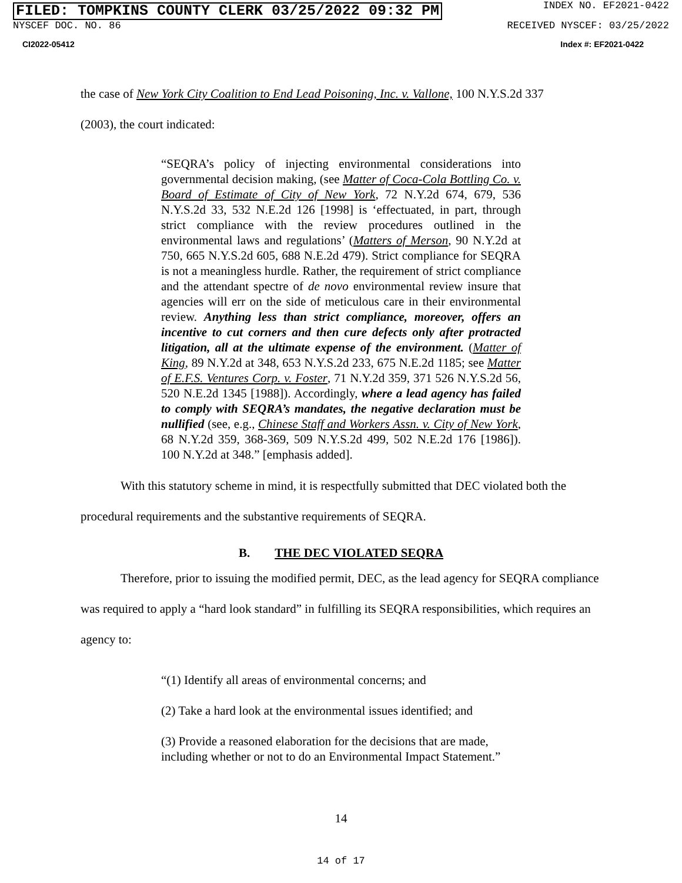FILED: TOMPKINS COUNTY CLERK 03/25/2022 09:32 PM INDEX NO. EF2021-0422
NYSCEF DOC. NO. 86 RECEIVED NYSCEF: 03/25/2022
CI2022-05412 Index #: EF2021-0422
the case of New York City Coalition to End Lead Poisoning, Inc. v. Vallone, 100 N.Y.S.2d 337
(2003), the court indicated:
“SEQRA’s policy of injecting environmental considerations into governmental decision making, (see Matter of Coca-Cola Bottling Co. v. Board of Estimate of City of New York, 72 N.Y.2d 674, 679, 536 N.Y.S.2d 33, 532 N.E.2d 126 [1998] is ‘effectuated, in part, through strict compliance with the review procedures outlined in the environmental laws and regulations’ (Matters of Merson, 90 N.Y.2d at 750, 665 N.Y.S.2d 605, 688 N.E.2d 479). Strict compliance for SEQRA is not a meaningless hurdle. Rather, the requirement of strict compliance and the attendant spectre of de novo environmental review insure that agencies will err on the side of meticulous care in their environmental review. Anything less than strict compliance, moreover, offers an incentive to cut corners and then cure defects only after protracted litigation, all at the ultimate expense of the environment. (Matter of King, 89 N.Y.2d at 348, 653 N.Y.S.2d 233, 675 N.E.2d 1185; see Matter of E.F.S. Ventures Corp. v. Foster, 71 N.Y.2d 359, 371 526 N.Y.S.2d 56, 520 N.E.2d 1345 [1988]). Accordingly, where a lead agency has failed to comply with SEQRA’s mandates, the negative declaration must be nullified (see, e.g., Chinese Staff and Workers Assn. v. City of New York, 68 N.Y.2d 359, 368-369, 509 N.Y.S.2d 499, 502 N.E.2d 176 [1986]). 100 N.Y.2d at 348.” [emphasis added].
With this statutory scheme in mind, it is respectfully submitted that DEC violated both the procedural requirements and the substantive requirements of SEQRA.
B. THE DEC VIOLATED SEQRA
Therefore, prior to issuing the modified permit, DEC, as the lead agency for SEQRA compliance was required to apply a “hard look standard” in fulfilling its SEQRA responsibilities, which requires an agency to:
“(1) Identify all areas of environmental concerns; and
(2) Take a hard look at the environmental issues identified; and
(3) Provide a reasoned elaboration for the decisions that are made, including whether or not to do an Environmental Impact Statement.”
14
14 of 17